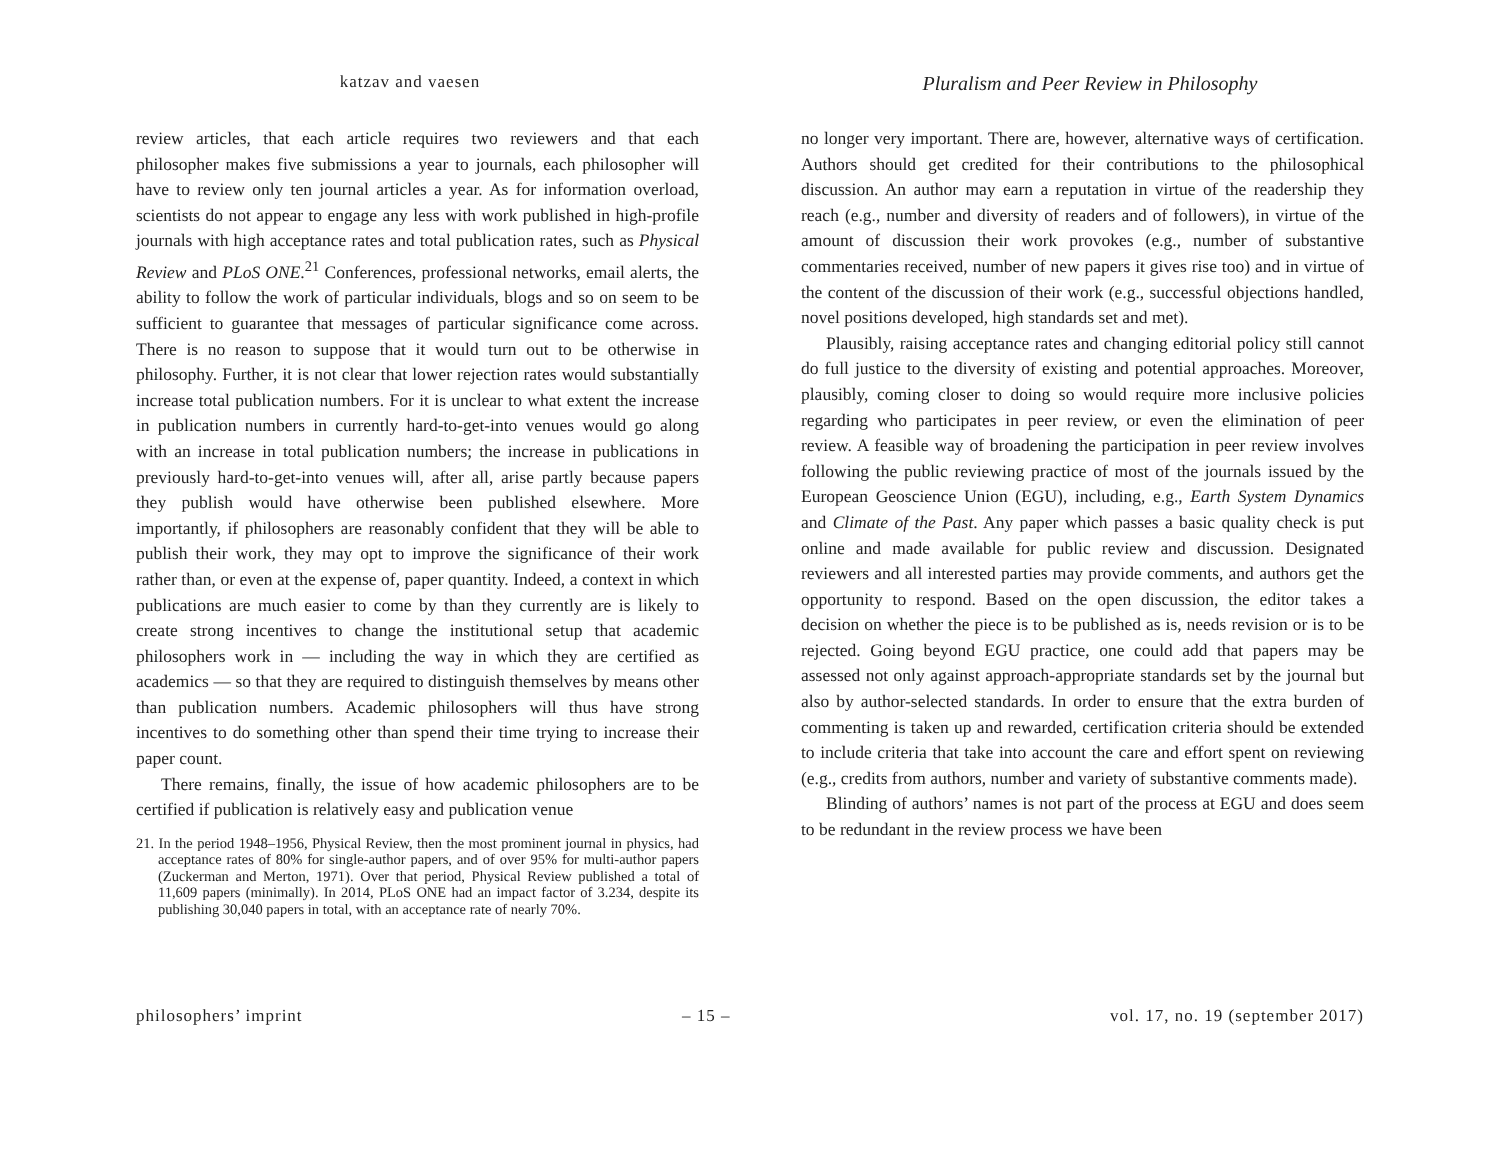katzav and vaesen
Pluralism and Peer Review in Philosophy
review articles, that each article requires two reviewers and that each philosopher makes five submissions a year to journals, each philosopher will have to review only ten journal articles a year. As for information overload, scientists do not appear to engage any less with work published in high-profile journals with high acceptance rates and total publication rates, such as Physical Review and PLoS ONE.<sup>21</sup> Conferences, professional networks, email alerts, the ability to follow the work of particular individuals, blogs and so on seem to be sufficient to guarantee that messages of particular significance come across. There is no reason to suppose that it would turn out to be otherwise in philosophy. Further, it is not clear that lower rejection rates would substantially increase total publication numbers. For it is unclear to what extent the increase in publication numbers in currently hard-to-get-into venues would go along with an increase in total publication numbers; the increase in publications in previously hard-to-get-into venues will, after all, arise partly because papers they publish would have otherwise been published elsewhere. More importantly, if philosophers are reasonably confident that they will be able to publish their work, they may opt to improve the significance of their work rather than, or even at the expense of, paper quantity. Indeed, a context in which publications are much easier to come by than they currently are is likely to create strong incentives to change the institutional setup that academic philosophers work in — including the way in which they are certified as academics — so that they are required to distinguish themselves by means other than publication numbers. Academic philosophers will thus have strong incentives to do something other than spend their time trying to increase their paper count.
There remains, finally, the issue of how academic philosophers are to be certified if publication is relatively easy and publication venue
21. In the period 1948–1956, Physical Review, then the most prominent journal in physics, had acceptance rates of 80% for single-author papers, and of over 95% for multi-author papers (Zuckerman and Merton, 1971). Over that period, Physical Review published a total of 11,609 papers (minimally). In 2014, PLoS ONE had an impact factor of 3.234, despite its publishing 30,040 papers in total, with an acceptance rate of nearly 70%.
no longer very important. There are, however, alternative ways of certification. Authors should get credited for their contributions to the philosophical discussion. An author may earn a reputation in virtue of the readership they reach (e.g., number and diversity of readers and of followers), in virtue of the amount of discussion their work provokes (e.g., number of substantive commentaries received, number of new papers it gives rise too) and in virtue of the content of the discussion of their work (e.g., successful objections handled, novel positions developed, high standards set and met).
Plausibly, raising acceptance rates and changing editorial policy still cannot do full justice to the diversity of existing and potential approaches. Moreover, plausibly, coming closer to doing so would require more inclusive policies regarding who participates in peer review, or even the elimination of peer review. A feasible way of broadening the participation in peer review involves following the public reviewing practice of most of the journals issued by the European Geoscience Union (EGU), including, e.g., Earth System Dynamics and Climate of the Past. Any paper which passes a basic quality check is put online and made available for public review and discussion. Designated reviewers and all interested parties may provide comments, and authors get the opportunity to respond. Based on the open discussion, the editor takes a decision on whether the piece is to be published as is, needs revision or is to be rejected. Going beyond EGU practice, one could add that papers may be assessed not only against approach-appropriate standards set by the journal but also by author-selected standards. In order to ensure that the extra burden of commenting is taken up and rewarded, certification criteria should be extended to include criteria that take into account the care and effort spent on reviewing (e.g., credits from authors, number and variety of substantive comments made).
Blinding of authors’ names is not part of the process at EGU and does seem to be redundant in the review process we have been
philosophers’ imprint – 15 – vol. 17, no. 19 (september 2017)